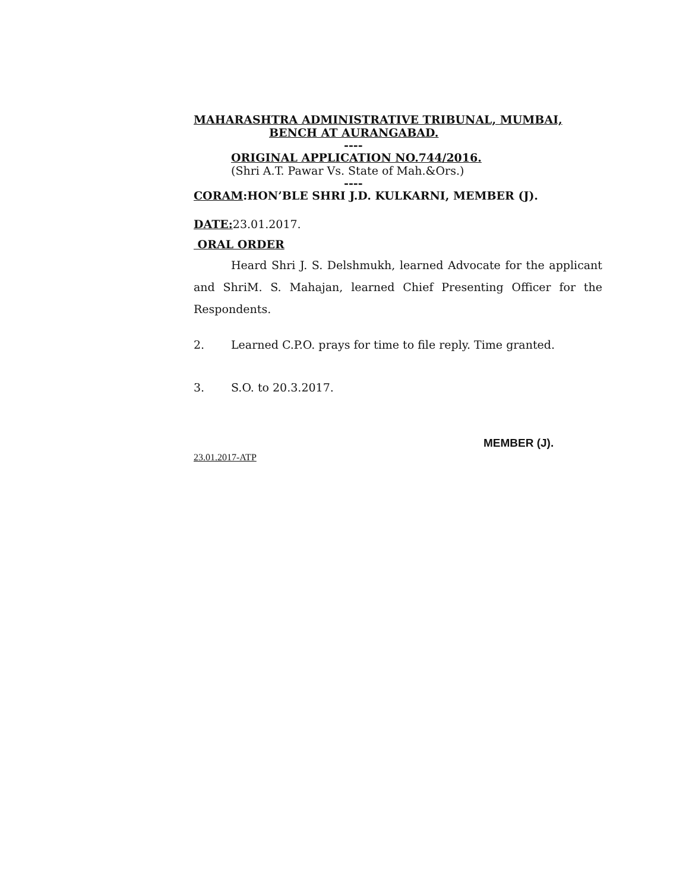MAHARASHTRA ADMINISTRATIVE TRIBUNAL, MUMBAI,
BENCH AT AURANGABAD.
----
ORIGINAL APPLICATION NO.744/2016.
(Shri A.T. Pawar Vs. State of Mah.&Ors.)
----
CORAM:HON’BLE SHRI J.D. KULKARNI, MEMBER (J).
DATE: 23.01.2017.
ORAL ORDER
Heard Shri J. S. Delshmukh, learned Advocate for the applicant and ShriM. S. Mahajan, learned Chief Presenting Officer for the Respondents.
2. Learned C.P.O. prays for time to file reply. Time granted.
3. S.O. to 20.3.2017.
MEMBER (J).
23.01.2017-ATP